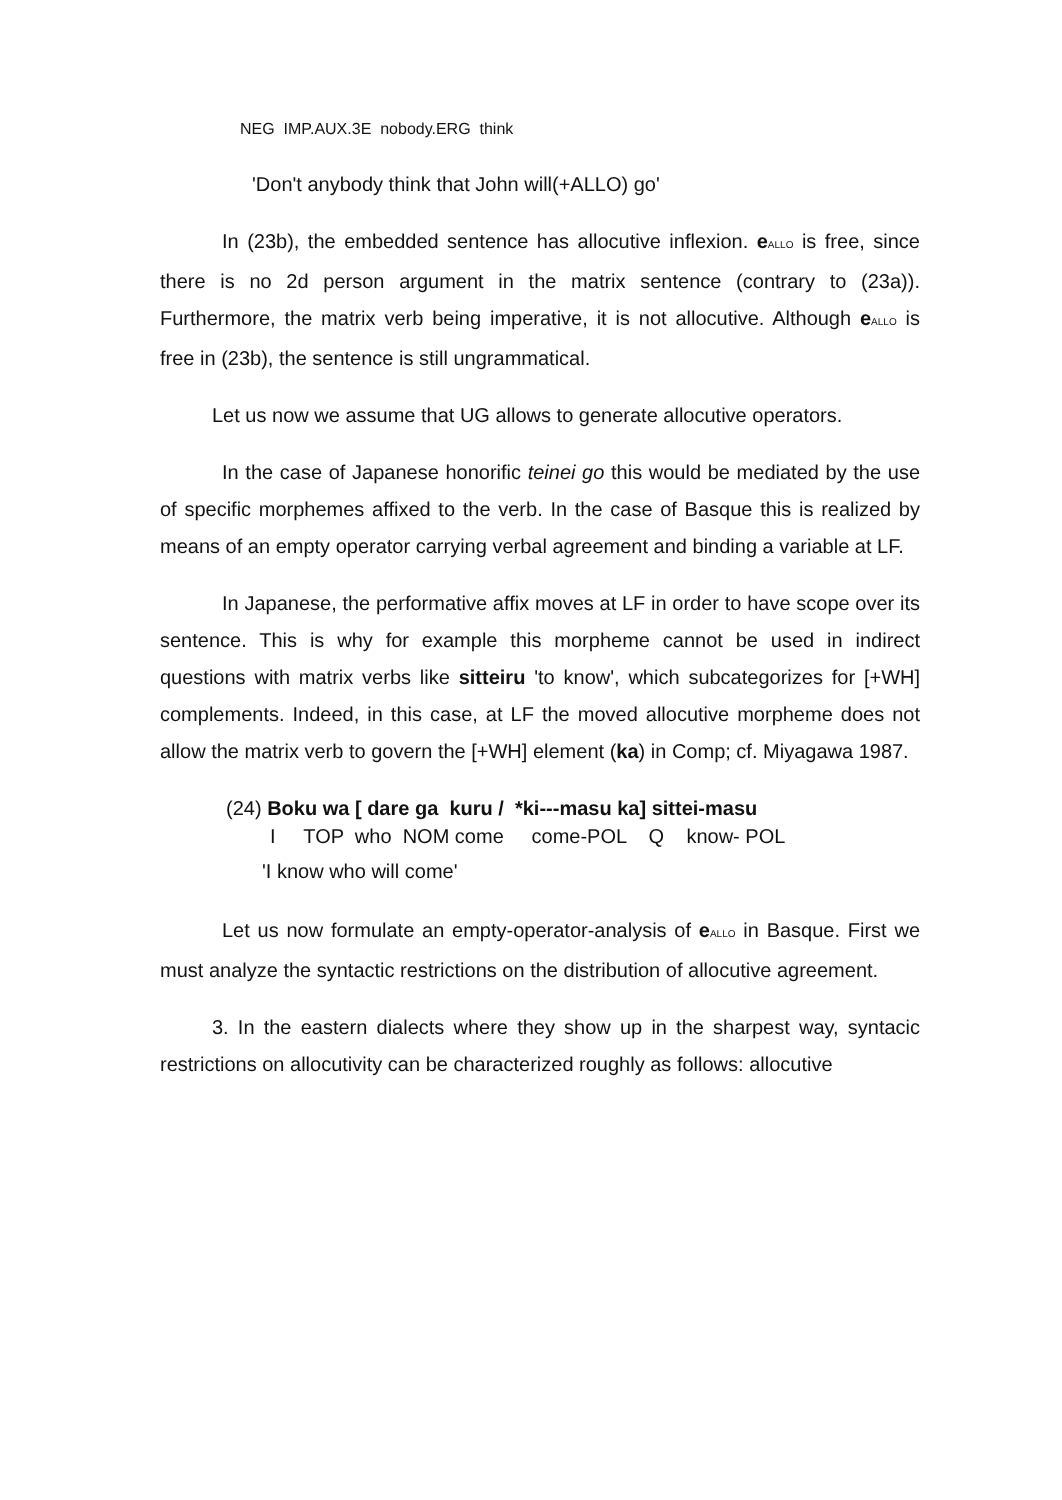NEG IMP.AUX.3E nobody.ERG think
'Don't anybody think that John will(+ALLO) go'
In (23b), the embedded sentence has allocutive inflexion. e<sub>ALLO</sub> is free, since there is no 2d person argument in the matrix sentence (contrary to (23a)). Furthermore, the matrix verb being imperative, it is not allocutive. Although e<sub>ALLO</sub> is free in (23b), the sentence is still ungrammatical.
Let us now we assume that UG allows to generate allocutive operators.
In the case of Japanese honorific teinei go this would be mediated by the use of specific morphemes affixed to the verb. In the case of Basque this is realized by means of an empty operator carrying verbal agreement and binding a variable at LF.
In Japanese, the performative affix moves at LF in order to have scope over its sentence. This is why for example this morpheme cannot be used in indirect questions with matrix verbs like sitteiru 'to know', which subcategorizes for [+WH] complements. Indeed, in this case, at LF the moved allocutive morpheme does not allow the matrix verb to govern the [+WH] element (ka) in Comp; cf. Miyagawa 1987.
(24) Boku wa [ dare ga kuru / *ki---masu ka] sittei-masu
I TOP who NOM come come-POL Q know- POL
'I know who will come'
Let us now formulate an empty-operator-analysis of e<sub>ALLO</sub> in Basque. First we must analyze the syntactic restrictions on the distribution of allocutive agreement.
3. In the eastern dialects where they show up in the sharpest way, syntacic restrictions on allocutivity can be characterized roughly as follows: allocutive